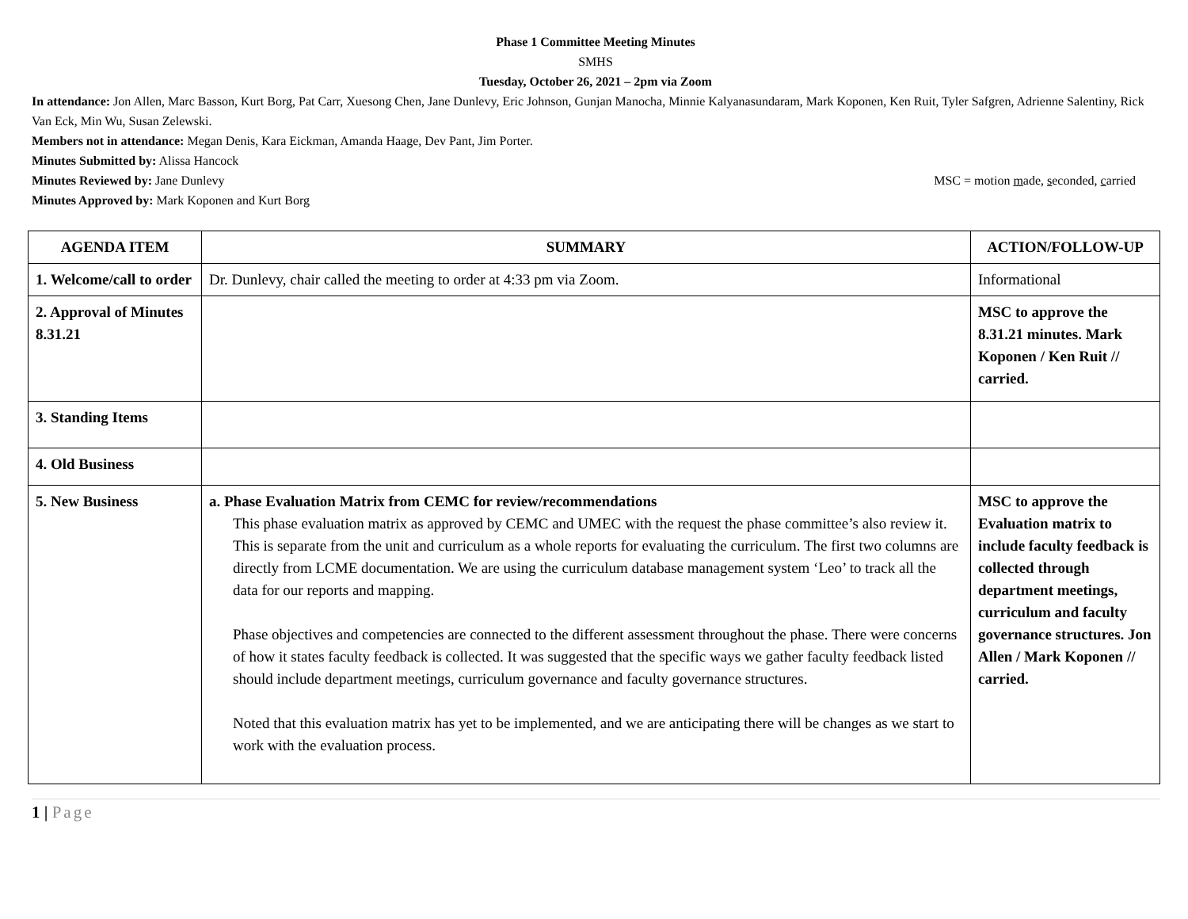Phase 1 Committee Meeting Minutes
SMHS
Tuesday, October 26, 2021 – 2pm via Zoom
In attendance: Jon Allen, Marc Basson, Kurt Borg, Pat Carr, Xuesong Chen, Jane Dunlevy, Eric Johnson, Gunjan Manocha, Minnie Kalyanasundaram, Mark Koponen, Ken Ruit, Tyler Safgren, Adrienne Salentiny, Rick Van Eck, Min Wu, Susan Zelewski.
Members not in attendance: Megan Denis, Kara Eickman, Amanda Haage, Dev Pant, Jim Porter.
Minutes Submitted by: Alissa Hancock
Minutes Reviewed by: Jane Dunlevy MSC = motion made, seconded, carried
Minutes Approved by: Mark Koponen and Kurt Borg
| AGENDA ITEM | SUMMARY | ACTION/FOLLOW-UP |
| --- | --- | --- |
| 1. Welcome/call to order | Dr. Dunlevy, chair called the meeting to order at 4:33 pm via Zoom. | Informational |
| 2. Approval of Minutes 8.31.21 | | MSC to approve the 8.31.21 minutes. Mark Koponen / Ken Ruit // carried. |
| 3. Standing Items | | |
| 4. Old Business | | |
| 5. New Business | a. Phase Evaluation Matrix from CEMC for review/recommendations This phase evaluation matrix as approved by CEMC and UMEC with the request the phase committee’s also review it. This is separate from the unit and curriculum as a whole reports for evaluating the curriculum. The first two columns are directly from LCME documentation. We are using the curriculum database management system ‘Leo’ to track all the data for our reports and mapping. Phase objectives and competencies are connected to the different assessment throughout the phase. There were concerns of how it states faculty feedback is collected. It was suggested that the specific ways we gather faculty feedback listed should include department meetings, curriculum governance and faculty governance structures. Noted that this evaluation matrix has yet to be implemented, and we are anticipating there will be changes as we start to work with the evaluation process. | MSC to approve the Evaluation matrix to include faculty feedback is collected through department meetings, curriculum and faculty governance structures. Jon Allen / Mark Koponen // carried. |
1 | Page